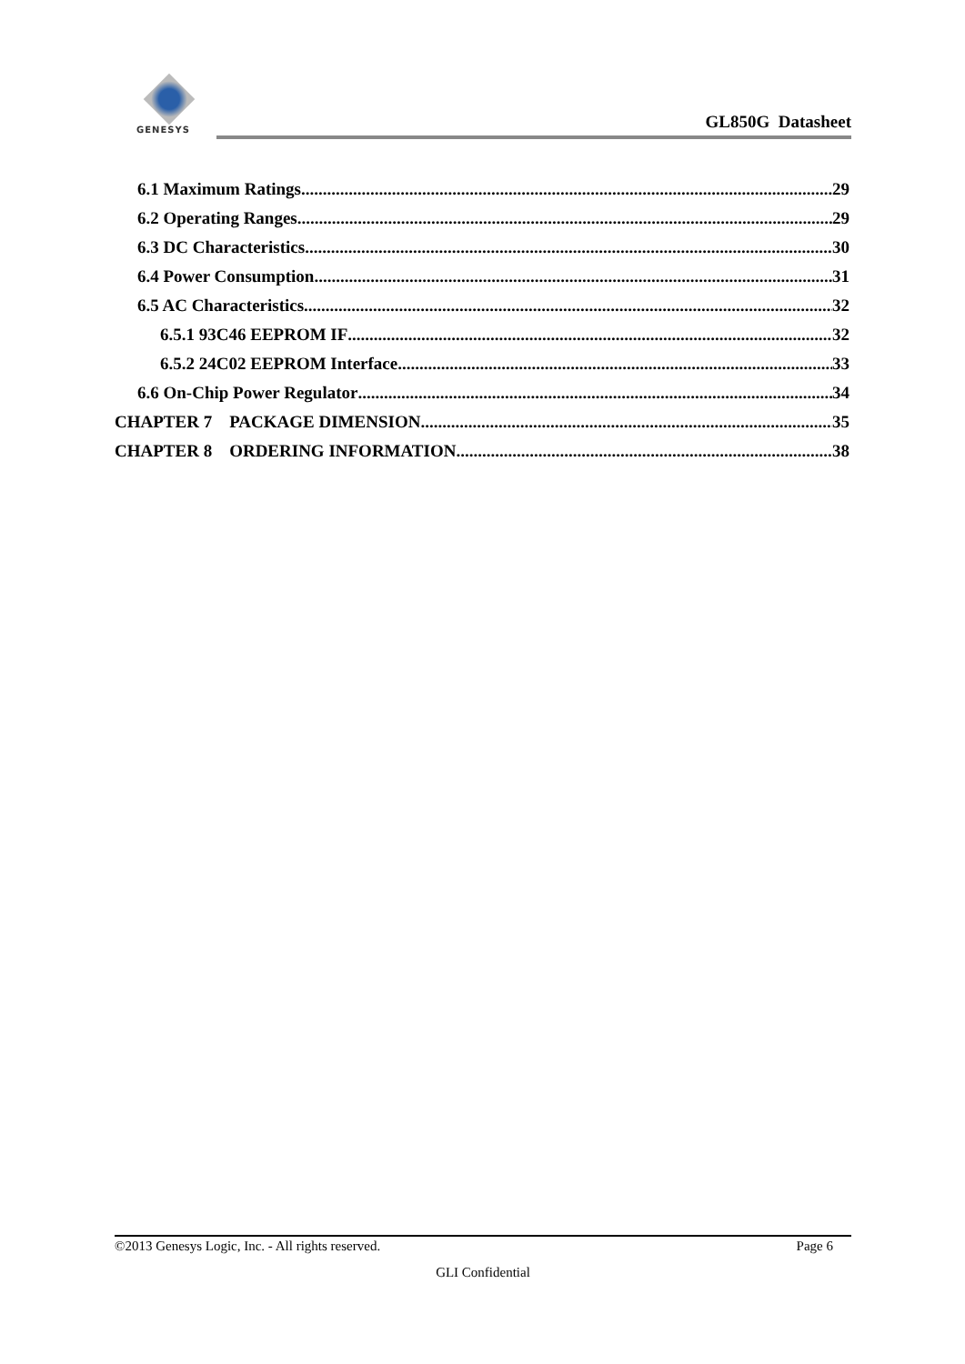GENESYS
GL850G Datasheet
6.1 Maximum Ratings 29
6.2 Operating Ranges 29
6.3 DC Characteristics 30
6.4 Power Consumption 31
6.5 AC Characteristics 32
6.5.1 93C46 EEPROM IF 32
6.5.2 24C02 EEPROM Interface 33
6.6 On-Chip Power Regulator 34
CHAPTER 7 PACKAGE DIMENSION 35
CHAPTER 8 ORDERING INFORMATION 38
©2013 Genesys Logic, Inc. - All rights reserved. Page 6
GLI Confidential